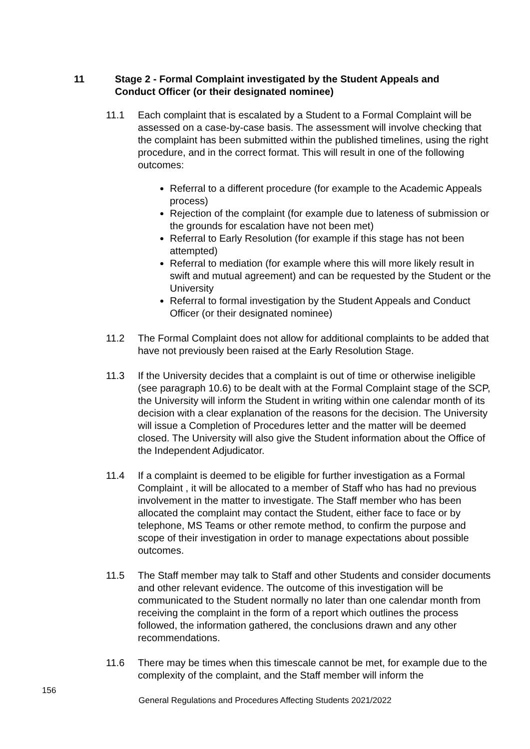11 Stage 2 - Formal Complaint investigated by the Student Appeals and
Conduct Officer (or their designated nominee)
11.1 Each complaint that is escalated by a Student to a Formal Complaint will be assessed on a case-by-case basis. The assessment will involve checking that the complaint has been submitted within the published timelines, using the right procedure, and in the correct format. This will result in one of the following outcomes:
Referral to a different procedure (for example to the Academic Appeals process)
Rejection of the complaint (for example due to lateness of submission or the grounds for escalation have not been met)
Referral to Early Resolution (for example if this stage has not been attempted)
Referral to mediation (for example where this will more likely result in swift and mutual agreement) and can be requested by the Student or the University
Referral to formal investigation by the Student Appeals and Conduct Officer (or their designated nominee)
11.2 The Formal Complaint does not allow for additional complaints to be added that have not previously been raised at the Early Resolution Stage.
11.3 If the University decides that a complaint is out of time or otherwise ineligible (see paragraph 10.6) to be dealt with at the Formal Complaint stage of the SCP, the University will inform the Student in writing within one calendar month of its decision with a clear explanation of the reasons for the decision. The University will issue a Completion of Procedures letter and the matter will be deemed closed. The University will also give the Student information about the Office of the Independent Adjudicator.
11.4 If a complaint is deemed to be eligible for further investigation as a Formal Complaint , it will be allocated to a member of Staff who has had no previous involvement in the matter to investigate. The Staff member who has been allocated the complaint may contact the Student, either face to face or by telephone, MS Teams or other remote method, to confirm the purpose and scope of their investigation in order to manage expectations about possible outcomes.
11.5 The Staff member may talk to Staff and other Students and consider documents and other relevant evidence. The outcome of this investigation will be communicated to the Student normally no later than one calendar month from receiving the complaint in the form of a report which outlines the process followed, the information gathered, the conclusions drawn and any other recommendations.
11.6 There may be times when this timescale cannot be met, for example due to the complexity of the complaint, and the Staff member will inform the
156
General Regulations and Procedures Affecting Students 2021/2022